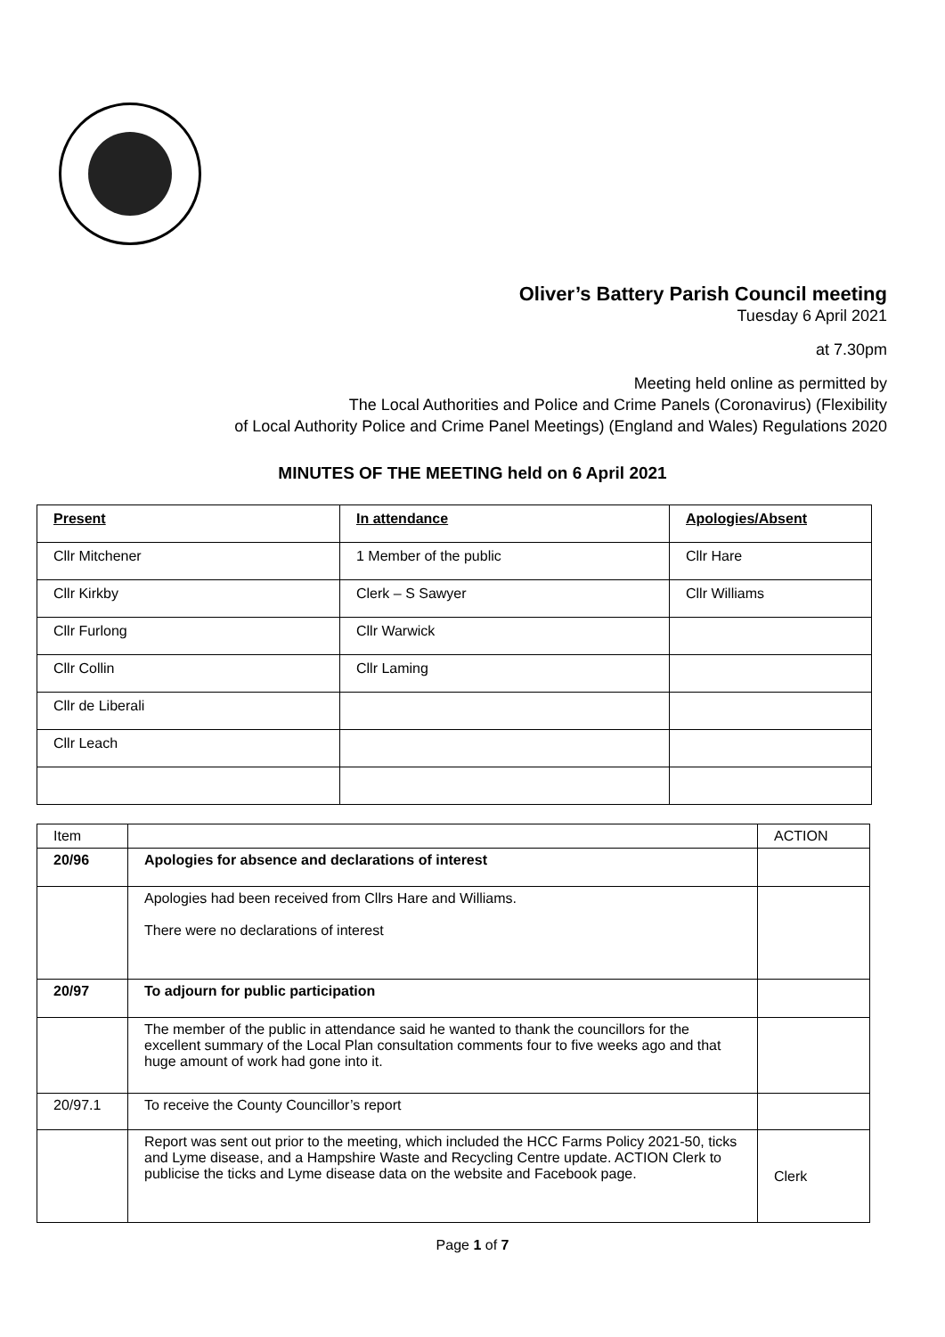Oliver’s Battery Parish Council meeting
Tuesday 6 April 2021
at 7.30pm
Meeting held online as permitted by
The Local Authorities and Police and Crime Panels (Coronavirus) (Flexibility
of Local Authority Police and Crime Panel Meetings) (England and Wales) Regulations 2020
MINUTES OF THE MEETING held on 6 April 2021
| Present | In attendance | Apologies/Absent |
| --- | --- | --- |
| Cllr Mitchener | 1 Member of the public | Cllr Hare |
| Cllr Kirkby | Clerk – S Sawyer | Cllr Williams |
| Cllr Furlong | Cllr Warwick | |
| Cllr Collin | Cllr Laming | |
| Cllr de Liberali | | |
| Cllr Leach | | |
| Item | | ACTION |
| 20/96 | Apologies for absence and declarations of interest | |
| | Apologies had been received from Cllrs Hare and Williams. There were no declarations of interest | |
| 20/97 | To adjourn for public participation | |
| | The member of the public in attendance said he wanted to thank the councillors for the excellent summary of the Local Plan consultation comments four to five weeks ago and that huge amount of work had gone into it. | |
| 20/97.1 | To receive the County Councillor’s report | |
| | Report was sent out prior to the meeting, which included the HCC Farms Policy 2021-50, ticks and Lyme disease, and a Hampshire Waste and Recycling Centre update. ACTION Clerk to publicise the ticks and Lyme disease data on the website and Facebook page. | Clerk |
Page 1 of 7